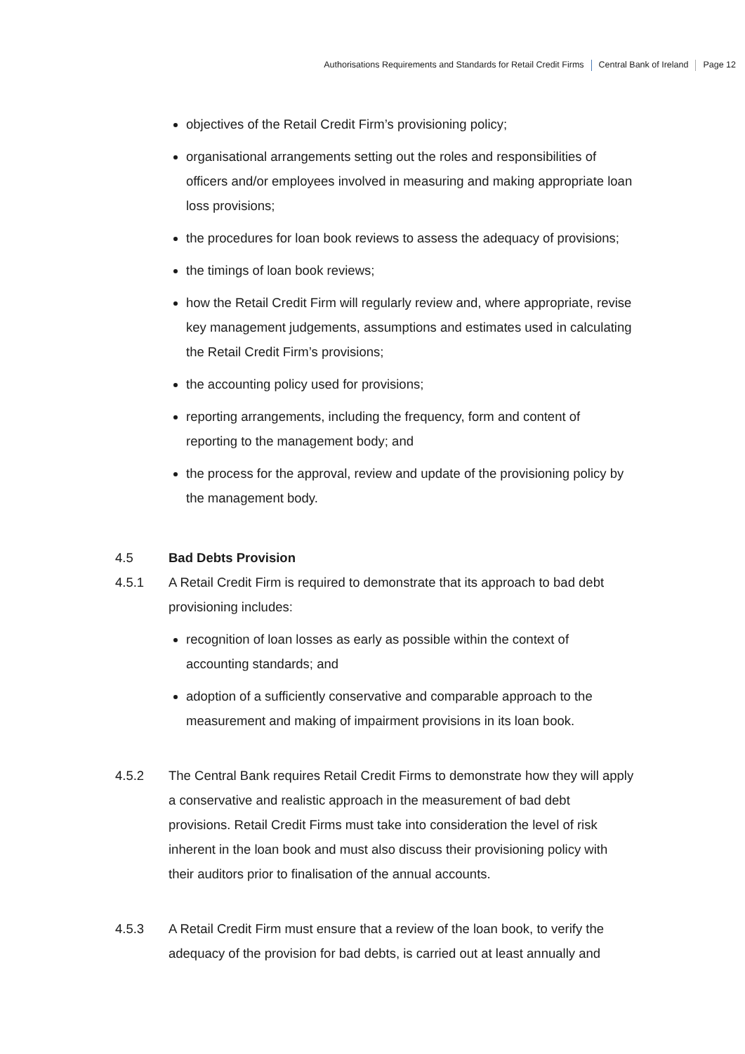Authorisations Requirements and Standards for Retail Credit Firms Central Bank of Ireland Page 12
objectives of the Retail Credit Firm’s provisioning policy;
organisational arrangements setting out the roles and responsibilities of officers and/or employees involved in measuring and making appropriate loan loss provisions;
the procedures for loan book reviews to assess the adequacy of provisions;
the timings of loan book reviews;
how the Retail Credit Firm will regularly review and, where appropriate, revise key management judgements, assumptions and estimates used in calculating the Retail Credit Firm’s provisions;
the accounting policy used for provisions;
reporting arrangements, including the frequency, form and content of reporting to the management body; and
the process for the approval, review and update of the provisioning policy by the management body.
4.5 Bad Debts Provision
4.5.1 A Retail Credit Firm is required to demonstrate that its approach to bad debt provisioning includes:
recognition of loan losses as early as possible within the context of accounting standards; and
adoption of a sufficiently conservative and comparable approach to the measurement and making of impairment provisions in its loan book.
4.5.2 The Central Bank requires Retail Credit Firms to demonstrate how they will apply a conservative and realistic approach in the measurement of bad debt provisions. Retail Credit Firms must take into consideration the level of risk inherent in the loan book and must also discuss their provisioning policy with their auditors prior to finalisation of the annual accounts.
4.5.3 A Retail Credit Firm must ensure that a review of the loan book, to verify the adequacy of the provision for bad debts, is carried out at least annually and